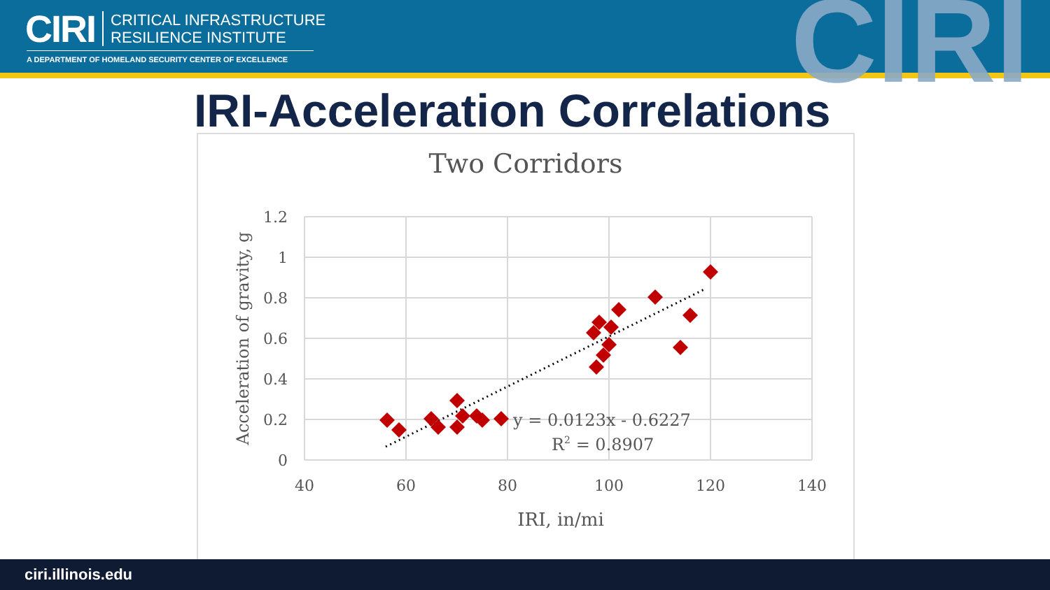CIRI
CRITICAL INFRASTRUCTURE
RESILIENCE INSTITUTE
A DEPARTMENT OF HOMELAND SECURITY CENTER OF EXCELLENCE CIRI
IRI-Acceleration Correlations
Two Corridors
1.2
1
0.8
0.6
0.4
0.2
0
40
60
80
100
120
140
IRI, in/mi
Acceleration of gravity, g
y = 0.0123x - 0.6227
R2 = 0.8907
ciri.illinois.edu